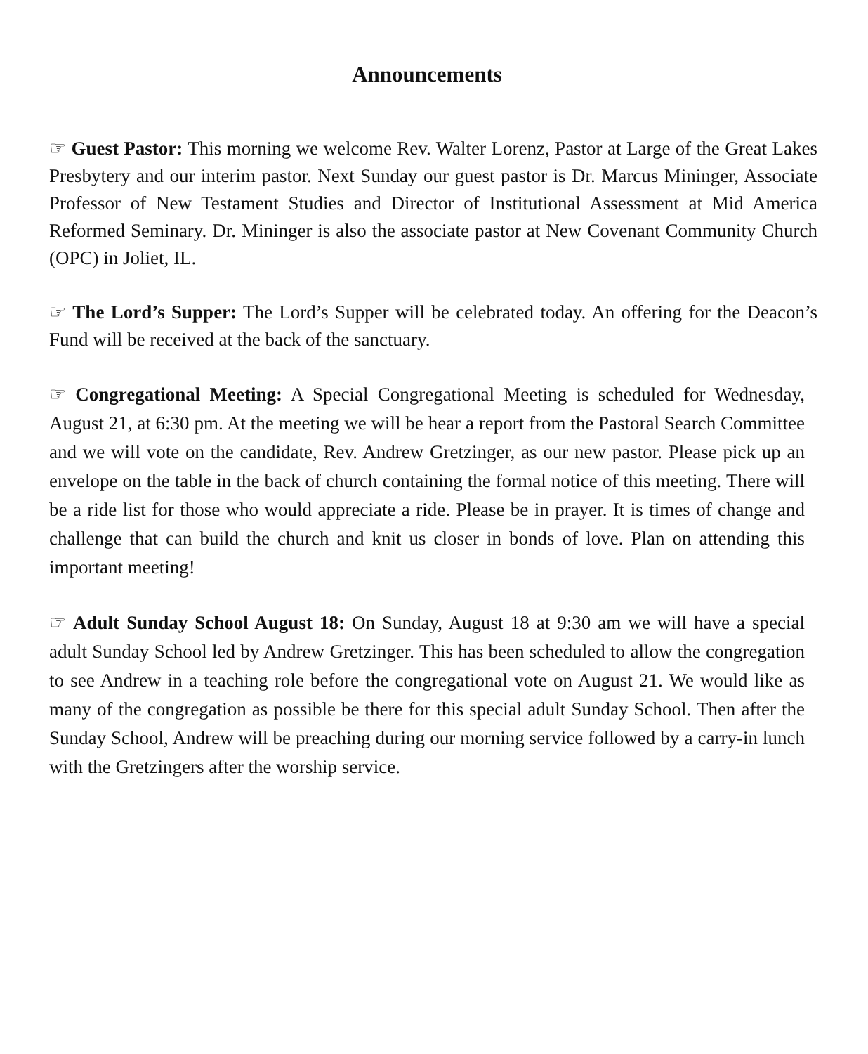Announcements
☞ Guest Pastor: This morning we welcome Rev. Walter Lorenz, Pastor at Large of the Great Lakes Presbytery and our interim pastor. Next Sunday our guest pastor is Dr. Marcus Mininger, Associate Professor of New Testament Studies and Director of Institutional Assessment at Mid America Reformed Seminary. Dr. Mininger is also the associate pastor at New Covenant Community Church (OPC) in Joliet, IL.
☞ The Lord’s Supper: The Lord’s Supper will be celebrated today. An offering for the Deacon’s Fund will be received at the back of the sanctuary.
☞ Congregational Meeting: A Special Congregational Meeting is scheduled for Wednesday, August 21, at 6:30 pm. At the meeting we will be hear a report from the Pastoral Search Committee and we will vote on the candidate, Rev. Andrew Gretzinger, as our new pastor. Please pick up an envelope on the table in the back of church containing the formal notice of this meeting. There will be a ride list for those who would appreciate a ride. Please be in prayer. It is times of change and challenge that can build the church and knit us closer in bonds of love. Plan on attending this important meeting!
☞ Adult Sunday School August 18: On Sunday, August 18 at 9:30 am we will have a special adult Sunday School led by Andrew Gretzinger. This has been scheduled to allow the congregation to see Andrew in a teaching role before the congregational vote on August 21. We would like as many of the congregation as possible be there for this special adult Sunday School. Then after the Sunday School, Andrew will be preaching during our morning service followed by a carry-in lunch with the Gretzingers after the worship service.